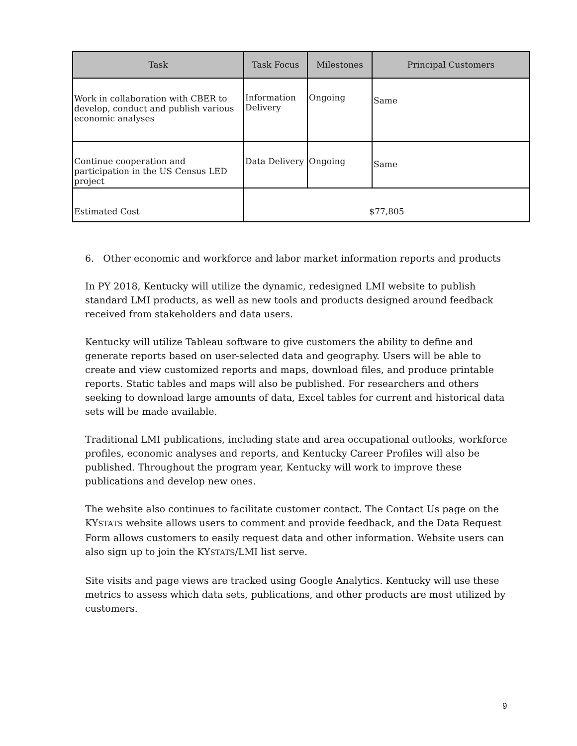| Task | Task Focus | Milestones | Principal Customers |
| --- | --- | --- | --- |
| Work in collaboration with CBER to develop, conduct and publish various economic analyses | Information Delivery | Ongoing | Same |
| Continue cooperation and participation in the US Census LED project | Data Delivery | Ongoing | Same |
| Estimated Cost | $77,805 | | |
6. Other economic and workforce and labor market information reports and products
In PY 2018, Kentucky will utilize the dynamic, redesigned LMI website to publish standard LMI products, as well as new tools and products designed around feedback received from stakeholders and data users.
Kentucky will utilize Tableau software to give customers the ability to define and generate reports based on user-selected data and geography. Users will be able to create and view customized reports and maps, download files, and produce printable reports. Static tables and maps will also be published. For researchers and others seeking to download large amounts of data, Excel tables for current and historical data sets will be made available.
Traditional LMI publications, including state and area occupational outlooks, workforce profiles, economic analyses and reports, and Kentucky Career Profiles will also be published. Throughout the program year, Kentucky will work to improve these publications and develop new ones.
The website also continues to facilitate customer contact. The Contact Us page on the KYSTATS website allows users to comment and provide feedback, and the Data Request Form allows customers to easily request data and other information. Website users can also sign up to join the KYSTATS/LMI list serve.
Site visits and page views are tracked using Google Analytics. Kentucky will use these metrics to assess which data sets, publications, and other products are most utilized by customers.
9